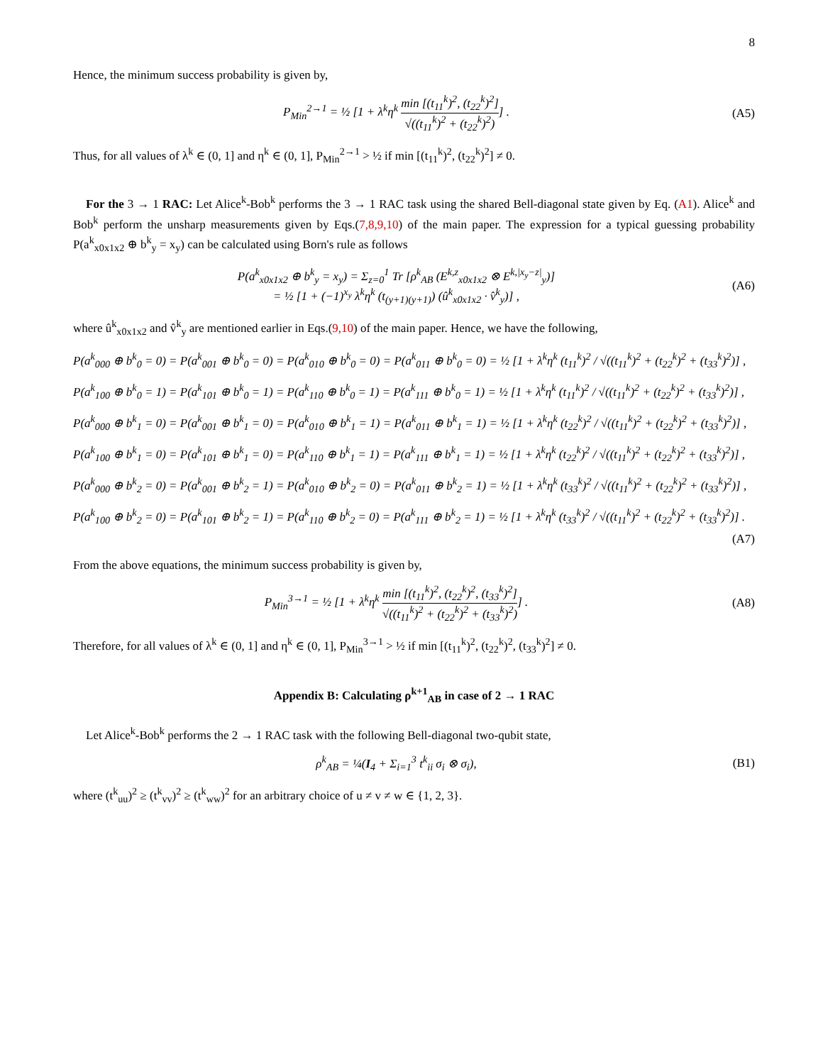8
Hence, the minimum success probability is given by,
P<sub>Min</sub><sup>2→1</sup> = ½ [1 + λ<sup>k</sup>η<sup>k</sup> min [(t<sub>11</sub><sup>k</sup>)<sup>2</sup>, (t<sub>22</sub><sup>k</sup>)<sup>2</sup>] √((t<sub>11</sub><sup>k</sup>)<sup>2</sup> + (t<sub>22</sub><sup>k</sup>)<sup>2</sup>)] .
(A5)
Thus, for all values of λ<sup>k</sup> ∈ (0, 1] and η<sup>k</sup> ∈ (0, 1], P<sub>Min</sub><sup>2→1</sup> > ½ if min [(t<sub>11</sub><sup>k</sup>)<sup>2</sup>, (t<sub>22</sub><sup>k</sup>)<sup>2</sup>] ≠ 0.
For the 3 → 1 RAC: Let Alice<sup>k</sup>-Bob<sup>k</sup> performs the 3 → 1 RAC task using the shared Bell-diagonal state given by Eq. (A1). Alice<sup>k</sup> and Bob<sup>k</sup> perform the unsharp measurements given by Eqs.(7,8,9,10) of the main paper. The expression for a typical guessing probability P(a<sup>k</sup><sub>x0x1x2</sub> ⊕ b<sup>k</sup><sub>y</sub> = x<sub>y</sub>) can be calculated using Born's rule as follows
P(a<sup>k</sup><sub>x0x1x2</sub> ⊕ b<sup>k</sup><sub>y</sub> = x<sub>y</sub>) = Σ<sub>z=0</sub><sup>1</sup> Tr [ρ<sup>k</sup><sub>AB</sub> (E<sup>k,z</sup><sub>x0x1x2</sub> ⊗ E<sup>k,|x<sub>y</sub>−z|</sup><sub>y</sub>)]
= ½ [1 + (−1)<sup>x<sub>y</sub></sup> λ<sup>k</sup>η<sup>k</sup> (t<sub>(y+1)(y+1)</sub>) (û<sup>k</sup><sub>x0x1x2</sub> · v̂<sup>k</sup><sub>y</sub>)] ,
(A6)
where û<sup>k</sup><sub>x0x1x2</sub> and v̂<sup>k</sup><sub>y</sub> are mentioned earlier in Eqs.(9,10) of the main paper. Hence, we have the following,
P(a<sup>k</sup><sub>000</sub> ⊕ b<sup>k</sup><sub>0</sub> = 0) = P(a<sup>k</sup><sub>001</sub> ⊕ b<sup>k</sup><sub>0</sub> = 0) = P(a<sup>k</sup><sub>010</sub> ⊕ b<sup>k</sup><sub>0</sub> = 0) = P(a<sup>k</sup><sub>011</sub> ⊕ b<sup>k</sup><sub>0</sub> = 0) = ½ [1 + λ<sup>k</sup>η<sup>k</sup> (t<sub>11</sub><sup>k</sup>)<sup>2</sup> / √((t<sub>11</sub><sup>k</sup>)<sup>2</sup> + (t<sub>22</sub><sup>k</sup>)<sup>2</sup> + (t<sub>33</sub><sup>k</sup>)<sup>2</sup>)] ,
P(a<sup>k</sup><sub>100</sub> ⊕ b<sup>k</sup><sub>0</sub> = 1) = P(a<sup>k</sup><sub>101</sub> ⊕ b<sup>k</sup><sub>0</sub> = 1) = P(a<sup>k</sup><sub>110</sub> ⊕ b<sup>k</sup><sub>0</sub> = 1) = P(a<sup>k</sup><sub>111</sub> ⊕ b<sup>k</sup><sub>0</sub> = 1) = ½ [1 + λ<sup>k</sup>η<sup>k</sup> (t<sub>11</sub><sup>k</sup>)<sup>2</sup> / √((t<sub>11</sub><sup>k</sup>)<sup>2</sup> + (t<sub>22</sub><sup>k</sup>)<sup>2</sup> + (t<sub>33</sub><sup>k</sup>)<sup>2</sup>)] ,
P(a<sup>k</sup><sub>000</sub> ⊕ b<sup>k</sup><sub>1</sub> = 0) = P(a<sup>k</sup><sub>001</sub> ⊕ b<sup>k</sup><sub>1</sub> = 0) = P(a<sup>k</sup><sub>010</sub> ⊕ b<sup>k</sup><sub>1</sub> = 1) = P(a<sup>k</sup><sub>011</sub> ⊕ b<sup>k</sup><sub>1</sub> = 1) = ½ [1 + λ<sup>k</sup>η<sup>k</sup> (t<sub>22</sub><sup>k</sup>)<sup>2</sup> / √((t<sub>11</sub><sup>k</sup>)<sup>2</sup> + (t<sub>22</sub><sup>k</sup>)<sup>2</sup> + (t<sub>33</sub><sup>k</sup>)<sup>2</sup>)] ,
P(a<sup>k</sup><sub>100</sub> ⊕ b<sup>k</sup><sub>1</sub> = 0) = P(a<sup>k</sup><sub>101</sub> ⊕ b<sup>k</sup><sub>1</sub> = 0) = P(a<sup>k</sup><sub>110</sub> ⊕ b<sup>k</sup><sub>1</sub> = 1) = P(a<sup>k</sup><sub>111</sub> ⊕ b<sup>k</sup><sub>1</sub> = 1) = ½ [1 + λ<sup>k</sup>η<sup>k</sup> (t<sub>22</sub><sup>k</sup>)<sup>2</sup> / √((t<sub>11</sub><sup>k</sup>)<sup>2</sup> + (t<sub>22</sub><sup>k</sup>)<sup>2</sup> + (t<sub>33</sub><sup>k</sup>)<sup>2</sup>)] ,
P(a<sup>k</sup><sub>000</sub> ⊕ b<sup>k</sup><sub>2</sub> = 0) = P(a<sup>k</sup><sub>001</sub> ⊕ b<sup>k</sup><sub>2</sub> = 1) = P(a<sup>k</sup><sub>010</sub> ⊕ b<sup>k</sup><sub>2</sub> = 0) = P(a<sup>k</sup><sub>011</sub> ⊕ b<sup>k</sup><sub>2</sub> = 1) = ½ [1 + λ<sup>k</sup>η<sup>k</sup> (t<sub>33</sub><sup>k</sup>)<sup>2</sup> / √((t<sub>11</sub><sup>k</sup>)<sup>2</sup> + (t<sub>22</sub><sup>k</sup>)<sup>2</sup> + (t<sub>33</sub><sup>k</sup>)<sup>2</sup>)] ,
P(a<sup>k</sup><sub>100</sub> ⊕ b<sup>k</sup><sub>2</sub> = 0) = P(a<sup>k</sup><sub>101</sub> ⊕ b<sup>k</sup><sub>2</sub> = 1) = P(a<sup>k</sup><sub>110</sub> ⊕ b<sup>k</sup><sub>2</sub> = 0) = P(a<sup>k</sup><sub>111</sub> ⊕ b<sup>k</sup><sub>2</sub> = 1) = ½ [1 + λ<sup>k</sup>η<sup>k</sup> (t<sub>33</sub><sup>k</sup>)<sup>2</sup> / √((t<sub>11</sub><sup>k</sup>)<sup>2</sup> + (t<sub>22</sub><sup>k</sup>)<sup>2</sup> + (t<sub>33</sub><sup>k</sup>)<sup>2</sup>)] .
(A7)
From the above equations, the minimum success probability is given by,
P<sub>Min</sub><sup>3→1</sup> = ½ [1 + λ<sup>k</sup>η<sup>k</sup> min [(t<sub>11</sub><sup>k</sup>)<sup>2</sup>, (t<sub>22</sub><sup>k</sup>)<sup>2</sup>, (t<sub>33</sub><sup>k</sup>)<sup>2</sup>] √((t<sub>11</sub><sup>k</sup>)<sup>2</sup> + (t<sub>22</sub><sup>k</sup>)<sup>2</sup> + (t<sub>33</sub><sup>k</sup>)<sup>2</sup>)] .
(A8)
Therefore, for all values of λ<sup>k</sup> ∈ (0, 1] and η<sup>k</sup> ∈ (0, 1], P<sub>Min</sub><sup>3→1</sup> > ½ if min [(t<sub>11</sub><sup>k</sup>)<sup>2</sup>, (t<sub>22</sub><sup>k</sup>)<sup>2</sup>, (t<sub>33</sub><sup>k</sup>)<sup>2</sup>] ≠ 0.
Appendix B: Calculating ρ<sup>k+1</sup><sub>AB</sub> in case of 2 → 1 RAC
Let Alice<sup>k</sup>-Bob<sup>k</sup> performs the 2 → 1 RAC task with the following Bell-diagonal two-qubit state,
ρ<sup>k</sup><sub>AB</sub> = ¼(I<sub>4</sub> + Σ<sub>i=1</sub><sup>3</sup> t<sup>k</sup><sub>ii</sub> σ<sub>i</sub> ⊗ σ<sub>i</sub>),
(B1)
where (t<sup>k</sup><sub>uu</sub>)<sup>2</sup> ≥ (t<sup>k</sup><sub>vv</sub>)<sup>2</sup> ≥ (t<sup>k</sup><sub>ww</sub>)<sup>2</sup> for an arbitrary choice of u ≠ v ≠ w ∈ {1, 2, 3}.